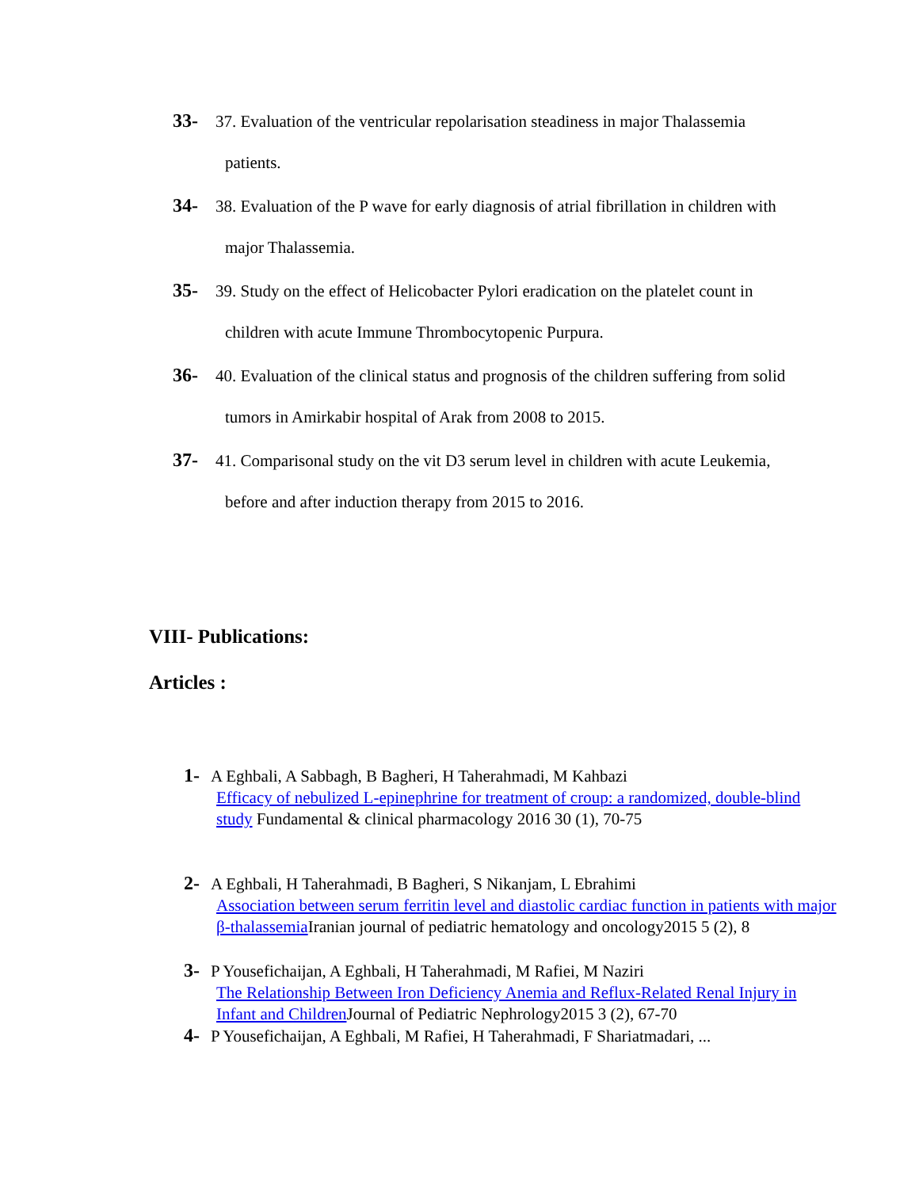33- 37. Evaluation of the ventricular repolarisation steadiness in major Thalassemia
patients.
34- 38. Evaluation of the P wave for early diagnosis of atrial fibrillation in children with
major Thalassemia.
35- 39. Study on the effect of Helicobacter Pylori eradication on the platelet count in
children with acute Immune Thrombocytopenic Purpura.
36- 40. Evaluation of the clinical status and prognosis of the children suffering from solid
tumors in Amirkabir hospital of Arak from 2008 to 2015.
37- 41. Comparisonal study on the vit D3 serum level in children with acute Leukemia,
before and after induction therapy from 2015 to 2016.
VIII- Publications:
Articles :
1- A Eghbali, A Sabbagh, B Bagheri, H Taherahmadi, M Kahbazi
Efficacy of nebulized L-epinephrine for treatment of croup: a randomized, double-blind study Fundamental & clinical pharmacology 2016 30 (1), 70-75
2- A Eghbali, H Taherahmadi, B Bagheri, S Nikanjam, L Ebrahimi
Association between serum ferritin level and diastolic cardiac function in patients with major β-thalassemia Iranian journal of pediatric hematology and oncology2015 5 (2), 8
3- P Yousefichaijan, A Eghbali, H Taherahmadi, M Rafiei, M Naziri
The Relationship Between Iron Deficiency Anemia and Reflux-Related Renal Injury in Infant and Children Journal of Pediatric Nephrology2015 3 (2), 67-70
4- P Yousefichaijan, A Eghbali, M Rafiei, H Taherahmadi, F Shariatmadari, ...